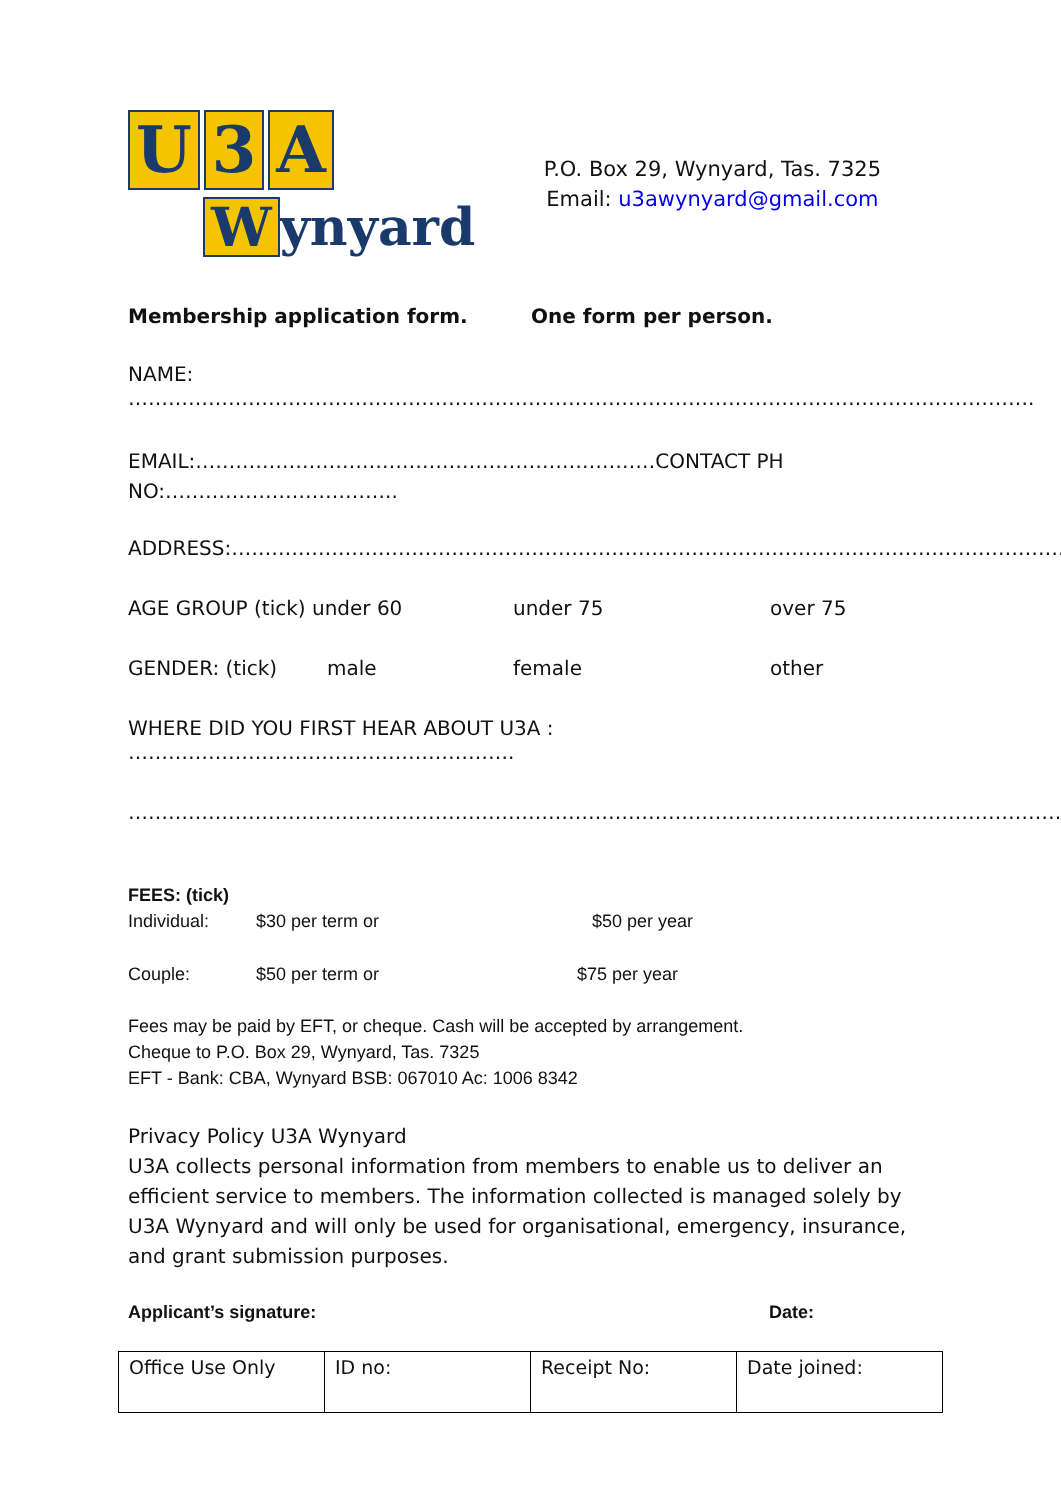U 3 A
Wynyard
P.O. Box 29, Wynyard, Tas. 7325
Email: u3awynyard@gmail.com
Membership application form. One form per person.
NAME: ……………………………………………………………………………………………………………………….
EMAIL:……………………………………………………………CONTACT PH
NO:……………………………..
ADDRESS:………………………………………………………………………………………………………………
AGE GROUP (tick) under 60 under 75 over 75
GENDER: (tick) male female other
WHERE DID YOU FIRST HEAR ABOUT U3A : ………………………………………………….
…………………………………………………………………………………………………………………………….
FEES: (tick)
Individual: $30 per term or $50 per year
Couple: $50 per term or $75 per year
Fees may be paid by EFT, or cheque. Cash will be accepted by arrangement.
Cheque to P.O. Box 29, Wynyard, Tas. 7325
EFT - Bank: CBA, Wynyard BSB: 067010 Ac: 1006 8342
Privacy Policy U3A Wynyard
U3A collects personal information from members to enable us to deliver an efficient service to members. The information collected is managed solely by U3A Wynyard and will only be used for organisational, emergency, insurance, and grant submission purposes.
Applicant’s signature: Date:
| Office Use Only | ID no: | Receipt No: | Date joined: |